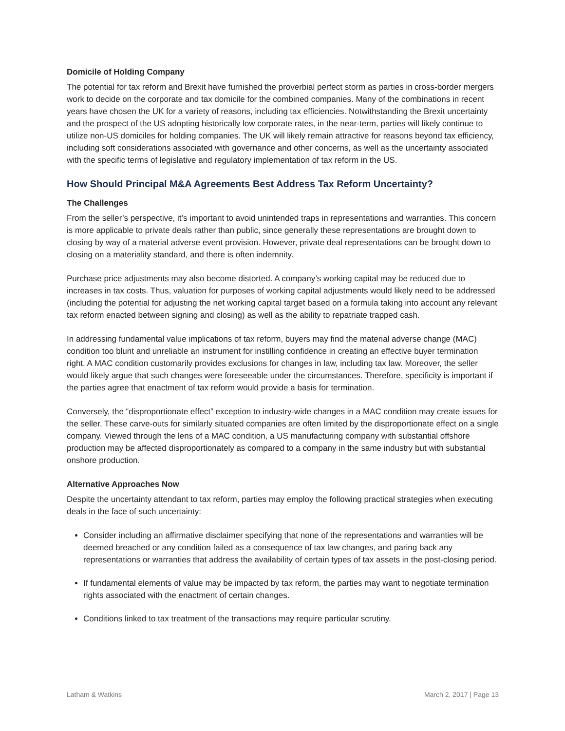Domicile of Holding Company
The potential for tax reform and Brexit have furnished the proverbial perfect storm as parties in cross-border mergers work to decide on the corporate and tax domicile for the combined companies. Many of the combinations in recent years have chosen the UK for a variety of reasons, including tax efficiencies. Notwithstanding the Brexit uncertainty and the prospect of the US adopting historically low corporate rates, in the near-term, parties will likely continue to utilize non-US domiciles for holding companies. The UK will likely remain attractive for reasons beyond tax efficiency, including soft considerations associated with governance and other concerns, as well as the uncertainty associated with the specific terms of legislative and regulatory implementation of tax reform in the US.
How Should Principal M&A Agreements Best Address Tax Reform Uncertainty?
The Challenges
From the seller’s perspective, it’s important to avoid unintended traps in representations and warranties. This concern is more applicable to private deals rather than public, since generally these representations are brought down to closing by way of a material adverse event provision. However, private deal representations can be brought down to closing on a materiality standard, and there is often indemnity.
Purchase price adjustments may also become distorted. A company’s working capital may be reduced due to increases in tax costs. Thus, valuation for purposes of working capital adjustments would likely need to be addressed (including the potential for adjusting the net working capital target based on a formula taking into account any relevant tax reform enacted between signing and closing) as well as the ability to repatriate trapped cash.
In addressing fundamental value implications of tax reform, buyers may find the material adverse change (MAC) condition too blunt and unreliable an instrument for instilling confidence in creating an effective buyer termination right. A MAC condition customarily provides exclusions for changes in law, including tax law. Moreover, the seller would likely argue that such changes were foreseeable under the circumstances. Therefore, specificity is important if the parties agree that enactment of tax reform would provide a basis for termination.
Conversely, the “disproportionate effect” exception to industry-wide changes in a MAC condition may create issues for the seller. These carve-outs for similarly situated companies are often limited by the disproportionate effect on a single company. Viewed through the lens of a MAC condition, a US manufacturing company with substantial offshore production may be affected disproportionately as compared to a company in the same industry but with substantial onshore production.
Alternative Approaches Now
Despite the uncertainty attendant to tax reform, parties may employ the following practical strategies when executing deals in the face of such uncertainty:
Consider including an affirmative disclaimer specifying that none of the representations and warranties will be deemed breached or any condition failed as a consequence of tax law changes, and paring back any representations or warranties that address the availability of certain types of tax assets in the post-closing period.
If fundamental elements of value may be impacted by tax reform, the parties may want to negotiate termination rights associated with the enactment of certain changes.
Conditions linked to tax treatment of the transactions may require particular scrutiny.
Latham & Watkins March 2, 2017 | Page 13